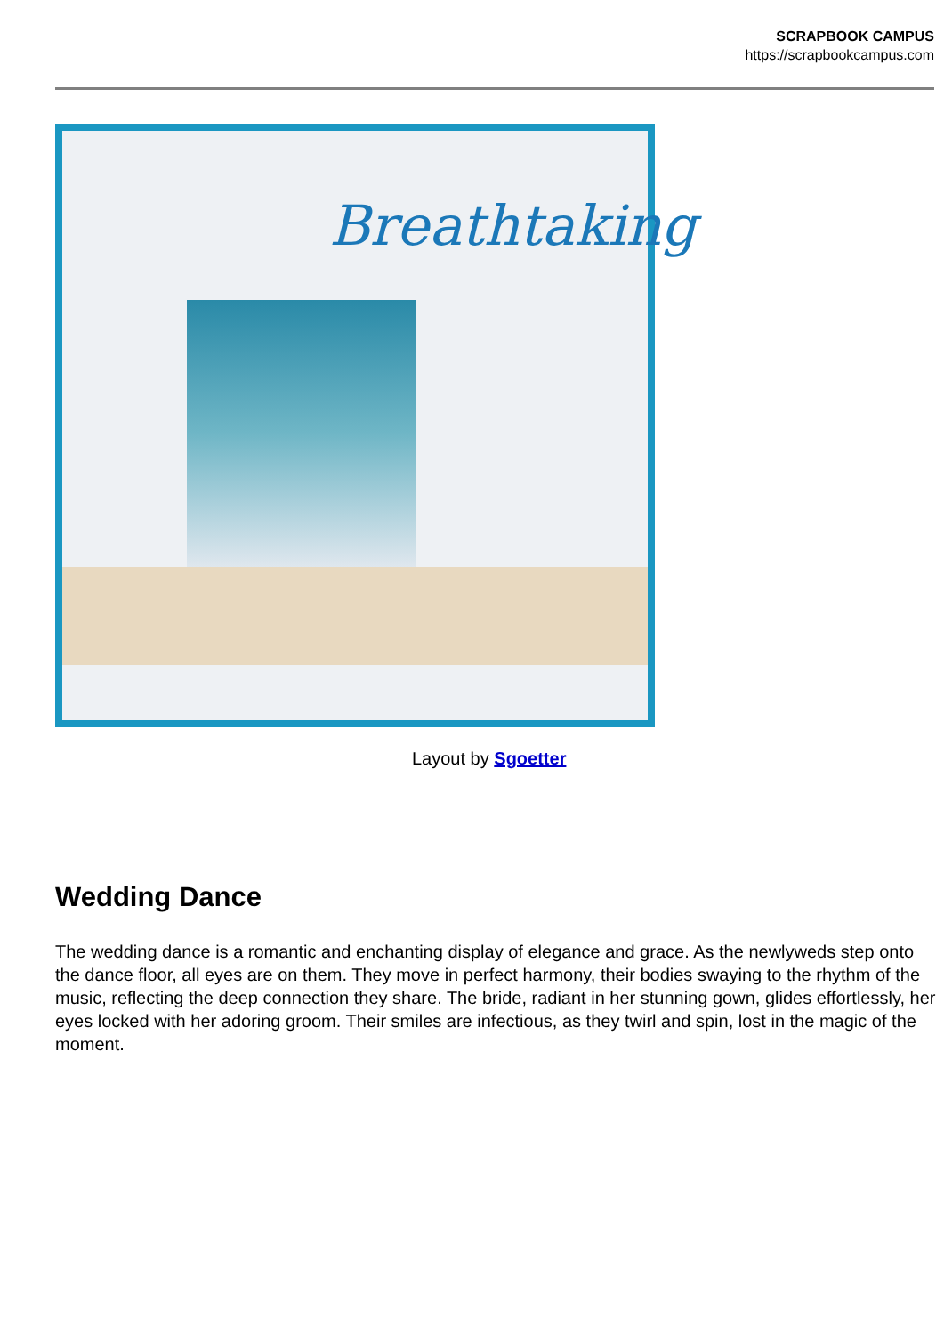SCRAPBOOK CAMPUS
https://scrapbookcampus.com
Breathtaking
Layout by Sgoetter
Wedding Dance
The wedding dance is a romantic and enchanting display of elegance and grace. As the newlyweds step onto the dance floor, all eyes are on them. They move in perfect harmony, their bodies swaying to the rhythm of the music, reflecting the deep connection they share. The bride, radiant in her stunning gown, glides effortlessly, her eyes locked with her adoring groom. Their smiles are infectious, as they twirl and spin, lost in the magic of the moment.